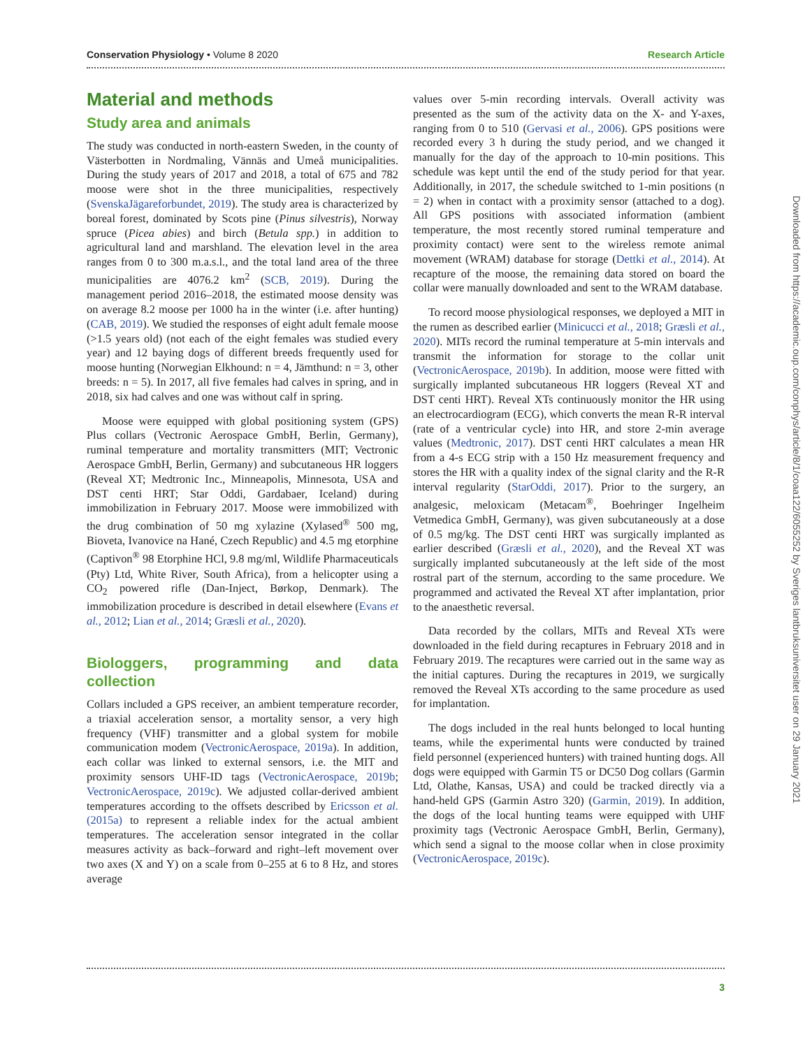Conservation Physiology • Volume 8 2020 Research Article
Material and methods
Study area and animals
The study was conducted in north-eastern Sweden, in the county of Västerbotten in Nordmaling, Vännäs and Umeå municipalities. During the study years of 2017 and 2018, a total of 675 and 782 moose were shot in the three municipalities, respectively (SvenskaJägareforbundet, 2019). The study area is characterized by boreal forest, dominated by Scots pine (Pinus silvestris), Norway spruce (Picea abies) and birch (Betula spp.) in addition to agricultural land and marshland. The elevation level in the area ranges from 0 to 300 m.a.s.l., and the total land area of the three municipalities are 4076.2 km<sup>2</sup> (SCB, 2019). During the management period 2016–2018, the estimated moose density was on average 8.2 moose per 1000 ha in the winter (i.e. after hunting) (CAB, 2019). We studied the responses of eight adult female moose (>1.5 years old) (not each of the eight females was studied every year) and 12 baying dogs of different breeds frequently used for moose hunting (Norwegian Elkhound: n = 4, Jämthund: n = 3, other breeds: n = 5). In 2017, all five females had calves in spring, and in 2018, six had calves and one was without calf in spring.
Moose were equipped with global positioning system (GPS) Plus collars (Vectronic Aerospace GmbH, Berlin, Germany), ruminal temperature and mortality transmitters (MIT; Vectronic Aerospace GmbH, Berlin, Germany) and subcutaneous HR loggers (Reveal XT; Medtronic Inc., Minneapolis, Minnesota, USA and DST centi HRT; Star Oddi, Gardabaer, Iceland) during immobilization in February 2017. Moose were immobilized with the drug combination of 50 mg xylazine (Xylased<sup>®</sup> 500 mg, Bioveta, Ivanovice na Hané, Czech Republic) and 4.5 mg etorphine (Captivon<sup>®</sup> 98 Etorphine HCl, 9.8 mg/ml, Wildlife Pharmaceuticals (Pty) Ltd, White River, South Africa), from a helicopter using a CO<sub>2</sub> powered rifle (Dan-Inject, Børkop, Denmark). The immobilization procedure is described in detail elsewhere (Evans et al., 2012; Lian et al., 2014; Græsli et al., 2020).
Biologgers, programming and data collection
Collars included a GPS receiver, an ambient temperature recorder, a triaxial acceleration sensor, a mortality sensor, a very high frequency (VHF) transmitter and a global system for mobile communication modem (VectronicAerospace, 2019a). In addition, each collar was linked to external sensors, i.e. the MIT and proximity sensors UHF-ID tags (VectronicAerospace, 2019b; VectronicAerospace, 2019c). We adjusted collar-derived ambient temperatures according to the offsets described by Ericsson et al. (2015a) to represent a reliable index for the actual ambient temperatures. The acceleration sensor integrated in the collar measures activity as back–forward and right–left movement over two axes (X and Y) on a scale from 0–255 at 6 to 8 Hz, and stores average
values over 5-min recording intervals. Overall activity was presented as the sum of the activity data on the X- and Y-axes, ranging from 0 to 510 (Gervasi et al., 2006). GPS positions were recorded every 3 h during the study period, and we changed it manually for the day of the approach to 10-min positions. This schedule was kept until the end of the study period for that year. Additionally, in 2017, the schedule switched to 1-min positions (n = 2) when in contact with a proximity sensor (attached to a dog). All GPS positions with associated information (ambient temperature, the most recently stored ruminal temperature and proximity contact) were sent to the wireless remote animal movement (WRAM) database for storage (Dettki et al., 2014). At recapture of the moose, the remaining data stored on board the collar were manually downloaded and sent to the WRAM database.
To record moose physiological responses, we deployed a MIT in the rumen as described earlier (Minicucci et al., 2018; Græsli et al., 2020). MITs record the ruminal temperature at 5-min intervals and transmit the information for storage to the collar unit (VectronicAerospace, 2019b). In addition, moose were fitted with surgically implanted subcutaneous HR loggers (Reveal XT and DST centi HRT). Reveal XTs continuously monitor the HR using an electrocardiogram (ECG), which converts the mean R-R interval (rate of a ventricular cycle) into HR, and store 2-min average values (Medtronic, 2017). DST centi HRT calculates a mean HR from a 4-s ECG strip with a 150 Hz measurement frequency and stores the HR with a quality index of the signal clarity and the R-R interval regularity (StarOddi, 2017). Prior to the surgery, an analgesic, meloxicam (Metacam<sup>®</sup>, Boehringer Ingelheim Vetmedica GmbH, Germany), was given subcutaneously at a dose of 0.5 mg/kg. The DST centi HRT was surgically implanted as earlier described (Græsli et al., 2020), and the Reveal XT was surgically implanted subcutaneously at the left side of the most rostral part of the sternum, according to the same procedure. We programmed and activated the Reveal XT after implantation, prior to the anaesthetic reversal.
Data recorded by the collars, MITs and Reveal XTs were downloaded in the field during recaptures in February 2018 and in February 2019. The recaptures were carried out in the same way as the initial captures. During the recaptures in 2019, we surgically removed the Reveal XTs according to the same procedure as used for implantation.
The dogs included in the real hunts belonged to local hunting teams, while the experimental hunts were conducted by trained field personnel (experienced hunters) with trained hunting dogs. All dogs were equipped with Garmin T5 or DC50 Dog collars (Garmin Ltd, Olathe, Kansas, USA) and could be tracked directly via a hand-held GPS (Garmin Astro 320) (Garmin, 2019). In addition, the dogs of the local hunting teams were equipped with UHF proximity tags (Vectronic Aerospace GmbH, Berlin, Germany), which send a signal to the moose collar when in close proximity (VectronicAerospace, 2019c).
3
Downloaded from https://academic.oup.com/conphys/article/8/1/coaa122/6055252 by Sveriges lantbruksuniversitet user on 29 January 2021